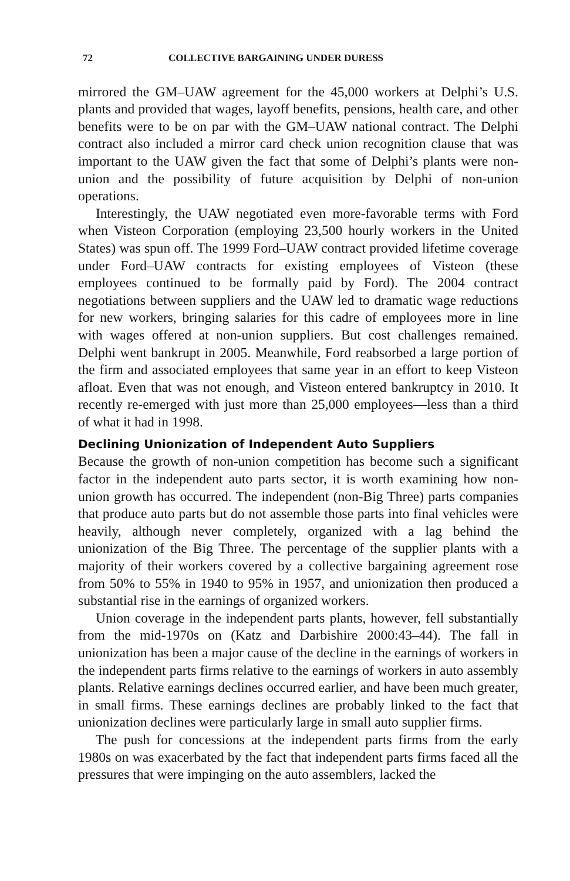72 COLLECTIVE BARGAINING UNDER DURESS
mirrored the GM–UAW agreement for the 45,000 workers at Delphi’s U.S. plants and provided that wages, layoff benefits, pensions, health care, and other benefits were to be on par with the GM–UAW national contract. The Delphi contract also included a mirror card check union recognition clause that was important to the UAW given the fact that some of Delphi’s plants were non-union and the possibility of future acquisition by Delphi of non-union operations.
Interestingly, the UAW negotiated even more-favorable terms with Ford when Visteon Corporation (employing 23,500 hourly workers in the United States) was spun off. The 1999 Ford–UAW contract provided lifetime coverage under Ford–UAW contracts for existing employees of Visteon (these employees continued to be formally paid by Ford). The 2004 contract negotiations between suppliers and the UAW led to dramatic wage reductions for new workers, bringing salaries for this cadre of employees more in line with wages offered at non-union suppliers. But cost challenges remained. Delphi went bankrupt in 2005. Meanwhile, Ford reabsorbed a large portion of the firm and associated employees that same year in an effort to keep Visteon afloat. Even that was not enough, and Visteon entered bankruptcy in 2010. It recently re-emerged with just more than 25,000 employees—less than a third of what it had in 1998.
Declining Unionization of Independent Auto Suppliers
Because the growth of non-union competition has become such a significant factor in the independent auto parts sector, it is worth examining how non-union growth has occurred. The independent (non-Big Three) parts companies that produce auto parts but do not assemble those parts into final vehicles were heavily, although never completely, organized with a lag behind the unionization of the Big Three. The percentage of the supplier plants with a majority of their workers covered by a collective bargaining agreement rose from 50% to 55% in 1940 to 95% in 1957, and unionization then produced a substantial rise in the earnings of organized workers.
Union coverage in the independent parts plants, however, fell substantially from the mid-1970s on (Katz and Darbishire 2000:43–44). The fall in unionization has been a major cause of the decline in the earnings of workers in the independent parts firms relative to the earnings of workers in auto assembly plants. Relative earnings declines occurred earlier, and have been much greater, in small firms. These earnings declines are probably linked to the fact that unionization declines were particularly large in small auto supplier firms.
The push for concessions at the independent parts firms from the early 1980s on was exacerbated by the fact that independent parts firms faced all the pressures that were impinging on the auto assemblers, lacked the